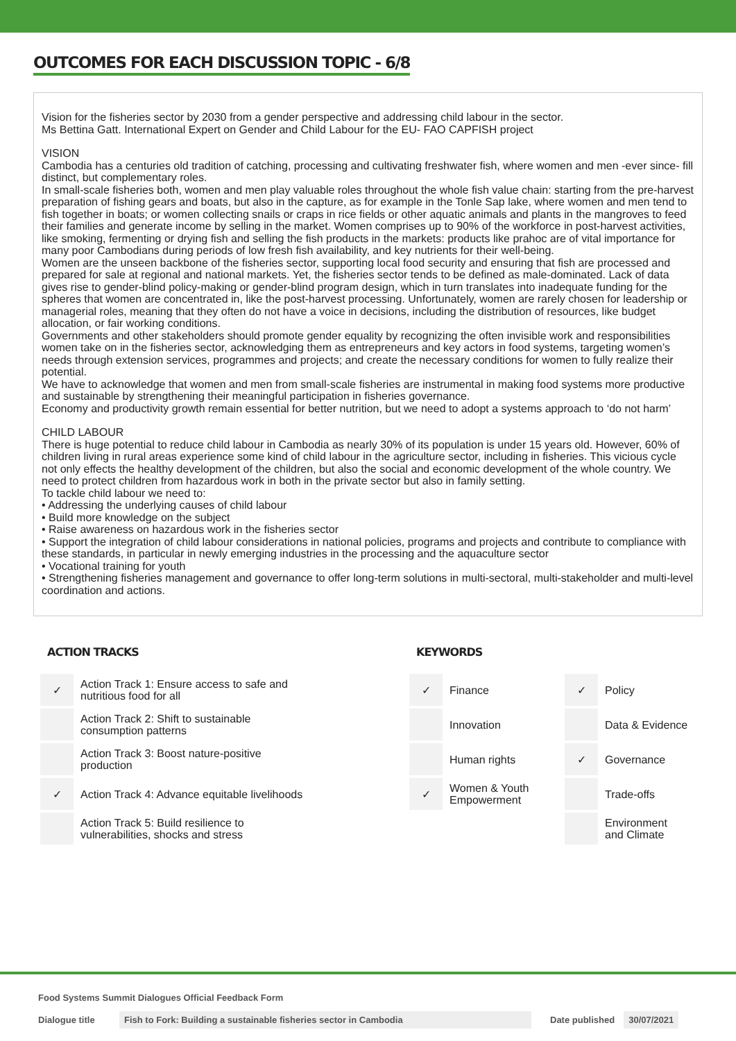OUTCOMES FOR EACH DISCUSSION TOPIC - 6/8
Vision for the fisheries sector by 2030 from a gender perspective and addressing child labour in the sector.
Ms Bettina Gatt. International Expert on Gender and Child Labour for the EU- FAO CAPFISH project
VISION
Cambodia has a centuries old tradition of catching, processing and cultivating freshwater fish, where women and men -ever since- fill distinct, but complementary roles.
In small-scale fisheries both, women and men play valuable roles throughout the whole fish value chain: starting from the pre-harvest preparation of fishing gears and boats, but also in the capture, as for example in the Tonle Sap lake, where women and men tend to fish together in boats; or women collecting snails or craps in rice fields or other aquatic animals and plants in the mangroves to feed their families and generate income by selling in the market. Women comprises up to 90% of the workforce in post-harvest activities, like smoking, fermenting or drying fish and selling the fish products in the markets: products like prahoc are of vital importance for many poor Cambodians during periods of low fresh fish availability, and key nutrients for their well-being.
Women are the unseen backbone of the fisheries sector, supporting local food security and ensuring that fish are processed and prepared for sale at regional and national markets. Yet, the fisheries sector tends to be defined as male-dominated. Lack of data gives rise to gender-blind policy-making or gender-blind program design, which in turn translates into inadequate funding for the spheres that women are concentrated in, like the post-harvest processing. Unfortunately, women are rarely chosen for leadership or managerial roles, meaning that they often do not have a voice in decisions, including the distribution of resources, like budget allocation, or fair working conditions.
Governments and other stakeholders should promote gender equality by recognizing the often invisible work and responsibilities women take on in the fisheries sector, acknowledging them as entrepreneurs and key actors in food systems, targeting women’s needs through extension services, programmes and projects; and create the necessary conditions for women to fully realize their potential.
We have to acknowledge that women and men from small-scale fisheries are instrumental in making food systems more productive and sustainable by strengthening their meaningful participation in fisheries governance.
Economy and productivity growth remain essential for better nutrition, but we need to adopt a systems approach to ‘do not harm’
CHILD LABOUR
There is huge potential to reduce child labour in Cambodia as nearly 30% of its population is under 15 years old. However, 60% of children living in rural areas experience some kind of child labour in the agriculture sector, including in fisheries. This vicious cycle not only effects the healthy development of the children, but also the social and economic development of the whole country. We need to protect children from hazardous work in both in the private sector but also in family setting.
To tackle child labour we need to:
• Addressing the underlying causes of child labour
• Build more knowledge on the subject
• Raise awareness on hazardous work in the fisheries sector
• Support the integration of child labour considerations in national policies, programs and projects and contribute to compliance with these standards, in particular in newly emerging industries in the processing and the aquaculture sector
• Vocational training for youth
• Strengthening fisheries management and governance to offer long-term solutions in multi-sectoral, multi-stakeholder and multi-level coordination and actions.
ACTION TRACKS
| ✓ | Action Track 1: Ensure access to safe and nutritious food for all |
| | Action Track 2: Shift to sustainable consumption patterns |
| | Action Track 3: Boost nature-positive production |
| ✓ | Action Track 4: Advance equitable livelihoods |
| | Action Track 5: Build resilience to vulnerabilities, shocks and stress |
KEYWORDS
| ✓ | Finance | ✓ | Policy |
| | Innovation | | Data & Evidence |
| | Human rights | ✓ | Governance |
| ✓ | Women & Youth Empowerment | | Trade-offs |
| | | | Environment and Climate |
Food Systems Summit Dialogues Official Feedback Form
Dialogue title Fish to Fork: Building a sustainable fisheries sector in Cambodia Date published 30/07/2021